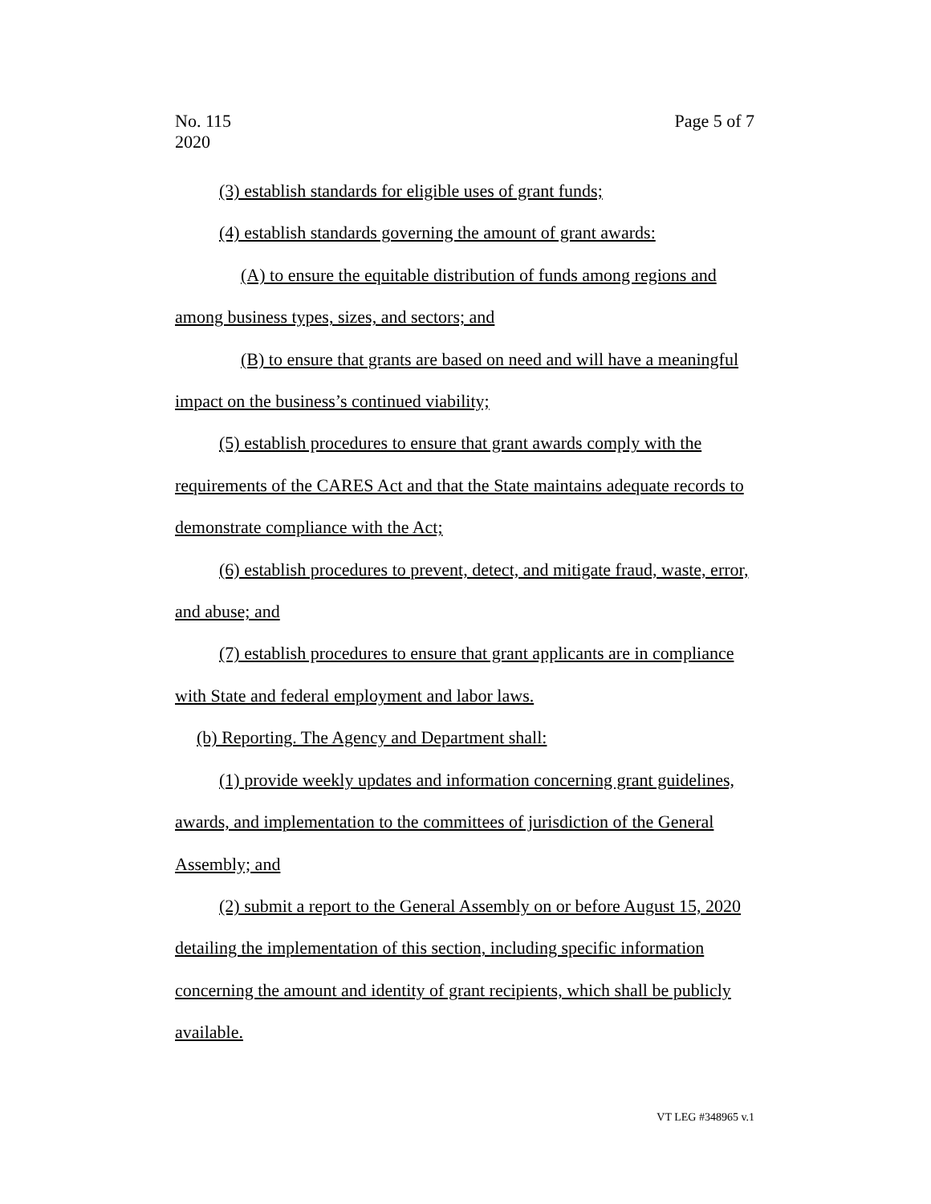Page 5 of 7 No. 115
2020
(3) establish standards for eligible uses of grant funds;
(4) establish standards governing the amount of grant awards:
(A) to ensure the equitable distribution of funds among regions and among business types, sizes, and sectors; and
(B) to ensure that grants are based on need and will have a meaningful impact on the business’s continued viability;
(5) establish procedures to ensure that grant awards comply with the requirements of the CARES Act and that the State maintains adequate records to demonstrate compliance with the Act;
(6) establish procedures to prevent, detect, and mitigate fraud, waste, error, and abuse; and
(7) establish procedures to ensure that grant applicants are in compliance with State and federal employment and labor laws.
(b) Reporting. The Agency and Department shall:
(1) provide weekly updates and information concerning grant guidelines, awards, and implementation to the committees of jurisdiction of the General Assembly; and
(2) submit a report to the General Assembly on or before August 15, 2020 detailing the implementation of this section, including specific information concerning the amount and identity of grant recipients, which shall be publicly available.
VT LEG #348965 v.1